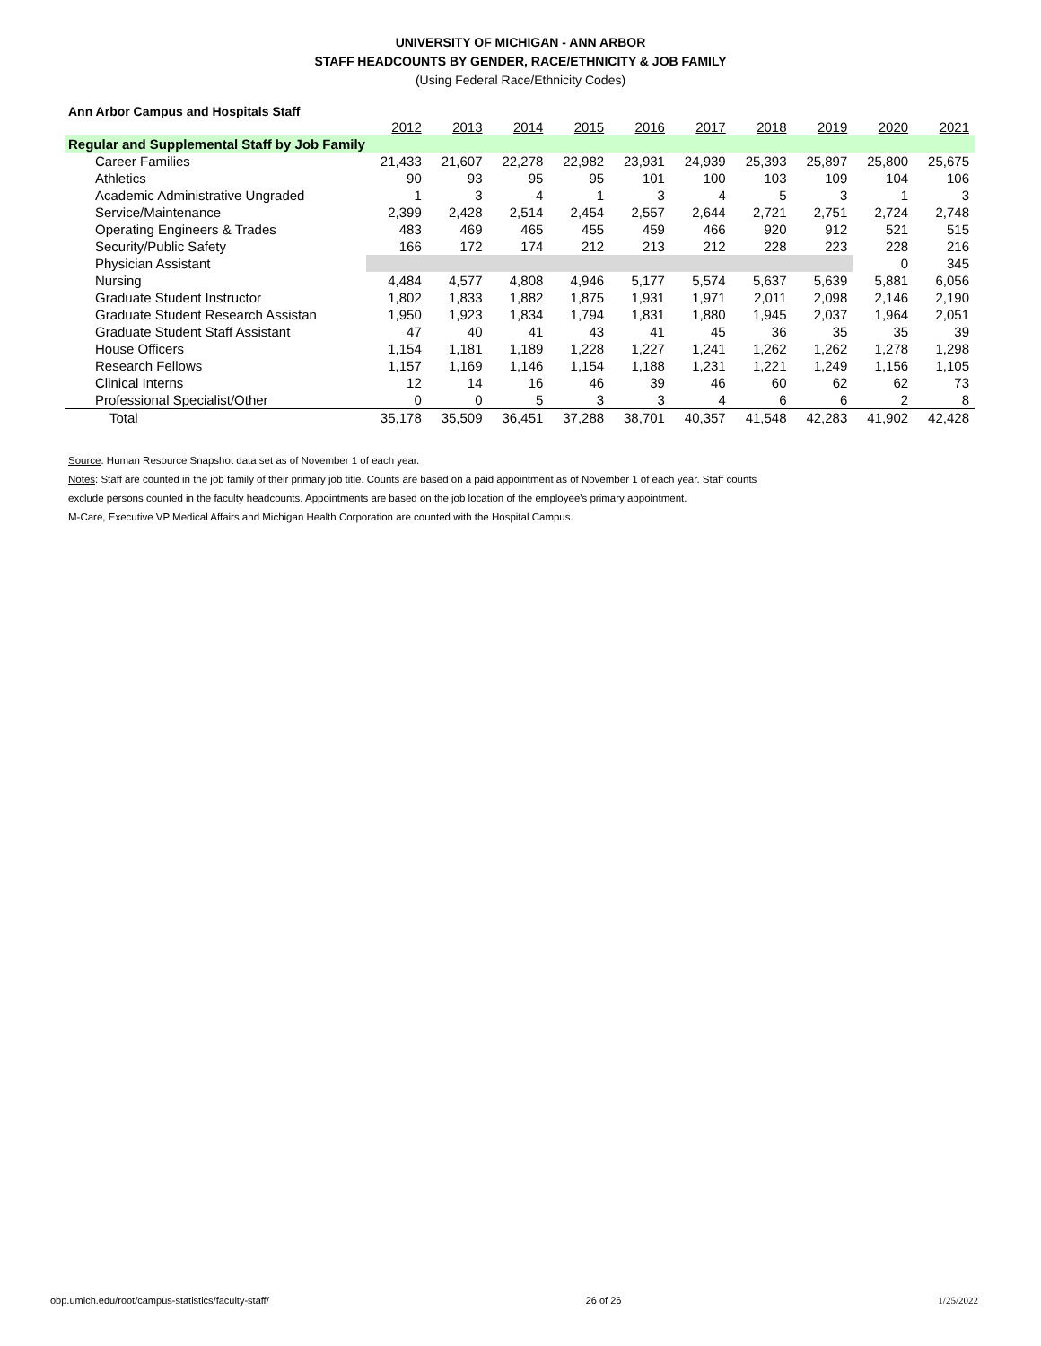UNIVERSITY OF MICHIGAN - ANN ARBOR
STAFF HEADCOUNTS BY GENDER, RACE/ETHNICITY & JOB FAMILY
(Using Federal Race/Ethnicity Codes)
Ann Arbor Campus and Hospitals Staff
| | 2012 | 2013 | 2014 | 2015 | 2016 | 2017 | 2018 | 2019 | 2020 | 2021 |
| Regular and Supplemental Staff by Job Family | | | | | | | | | | |
| Career Families | 21,433 | 21,607 | 22,278 | 22,982 | 23,931 | 24,939 | 25,393 | 25,897 | 25,800 | 25,675 |
| Athletics | 90 | 93 | 95 | 95 | 101 | 100 | 103 | 109 | 104 | 106 |
| Academic Administrative Ungraded | 1 | 3 | 4 | 1 | 3 | 4 | 5 | 3 | 1 | 3 |
| Service/Maintenance | 2,399 | 2,428 | 2,514 | 2,454 | 2,557 | 2,644 | 2,721 | 2,751 | 2,724 | 2,748 |
| Operating Engineers & Trades | 483 | 469 | 465 | 455 | 459 | 466 | 920 | 912 | 521 | 515 |
| Security/Public Safety | 166 | 172 | 174 | 212 | 213 | 212 | 228 | 223 | 228 | 216 |
| Physician Assistant | | | | | | | | | 0 | 345 |
| Nursing | 4,484 | 4,577 | 4,808 | 4,946 | 5,177 | 5,574 | 5,637 | 5,639 | 5,881 | 6,056 |
| Graduate Student Instructor | 1,802 | 1,833 | 1,882 | 1,875 | 1,931 | 1,971 | 2,011 | 2,098 | 2,146 | 2,190 |
| Graduate Student Research Assistan | 1,950 | 1,923 | 1,834 | 1,794 | 1,831 | 1,880 | 1,945 | 2,037 | 1,964 | 2,051 |
| Graduate Student Staff Assistant | 47 | 40 | 41 | 43 | 41 | 45 | 36 | 35 | 35 | 39 |
| House Officers | 1,154 | 1,181 | 1,189 | 1,228 | 1,227 | 1,241 | 1,262 | 1,262 | 1,278 | 1,298 |
| Research Fellows | 1,157 | 1,169 | 1,146 | 1,154 | 1,188 | 1,231 | 1,221 | 1,249 | 1,156 | 1,105 |
| Clinical Interns | 12 | 14 | 16 | 46 | 39 | 46 | 60 | 62 | 62 | 73 |
| Professional Specialist/Other | 0 | 0 | 5 | 3 | 3 | 4 | 6 | 6 | 2 | 8 |
| Total | 35,178 | 35,509 | 36,451 | 37,288 | 38,701 | 40,357 | 41,548 | 42,283 | 41,902 | 42,428 |
Source: Human Resource Snapshot data set as of November 1 of each year.
Notes: Staff are counted in the job family of their primary job title. Counts are based on a paid appointment as of November 1 of each year. Staff counts
exclude persons counted in the faculty headcounts. Appointments are based on the job location of the employee's primary appointment.
M-Care, Executive VP Medical Affairs and Michigan Health Corporation are counted with the Hospital Campus.
obp.umich.edu/root/campus-statistics/faculty-staff/ 26 of 26 1/25/2022